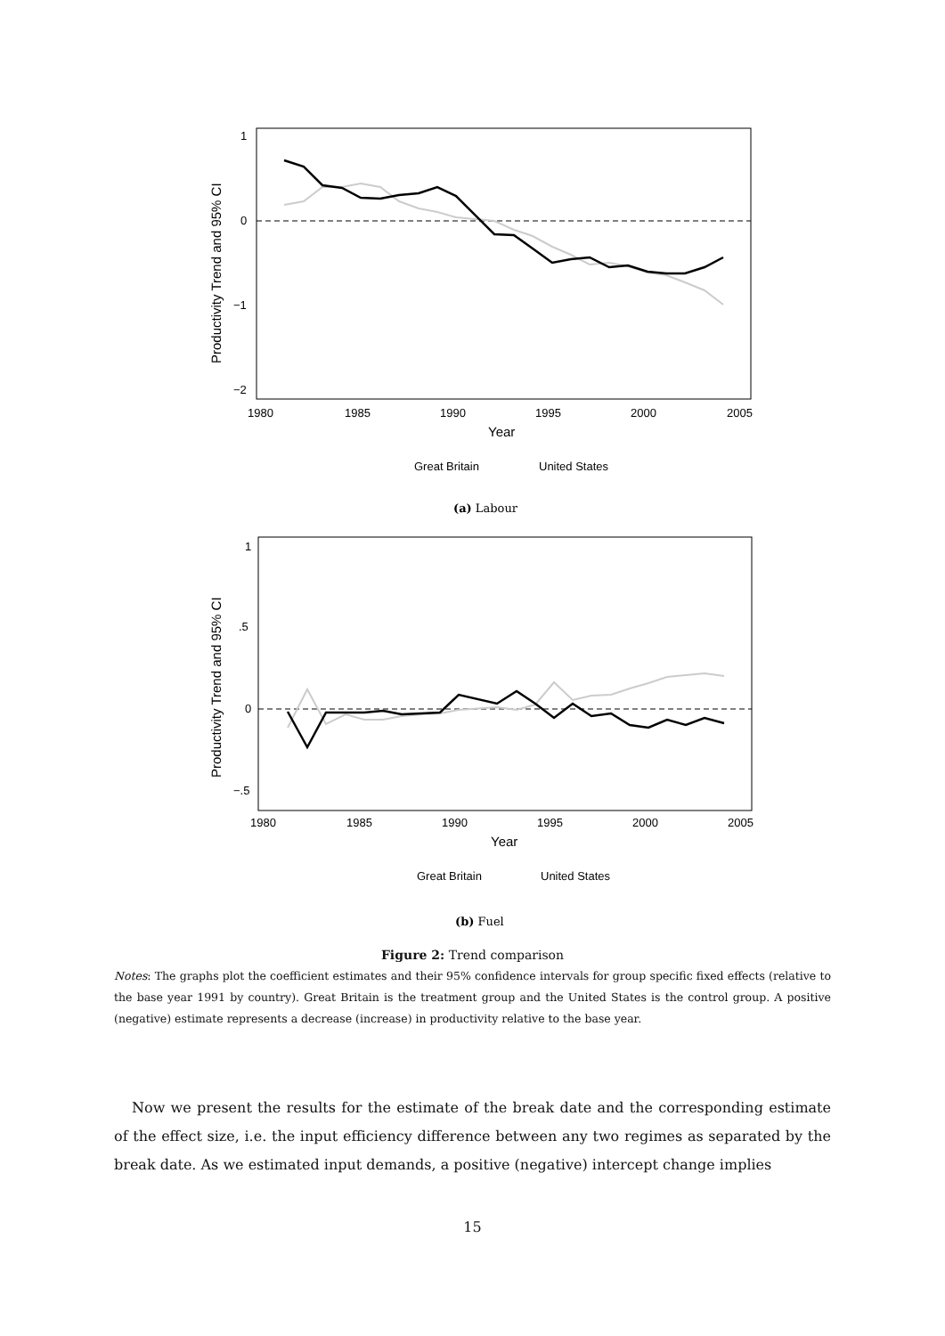1
0
−1
−2
1980
1985
1990
1995
2000
2005
Year
Productivity Trend and 95% CI
Great Britain
United States
(a) Labour
1
.5
0
−.5
1980
1985
1990
1995
2000
2005
Year
Productivity Trend and 95% CI
Great Britain
United States
(b) Fuel
Figure 2: Trend comparison
Notes: The graphs plot the coefficient estimates and their 95% confidence intervals for group specific fixed effects (relative to the base year 1991 by country). Great Britain is the treatment group and the United States is the control group. A positive (negative) estimate represents a decrease (increase) in productivity relative to the base year.
Now we present the results for the estimate of the break date and the corresponding estimate of the effect size, i.e. the input efficiency difference between any two regimes as separated by the break date. As we estimated input demands, a positive (negative) intercept change implies
15